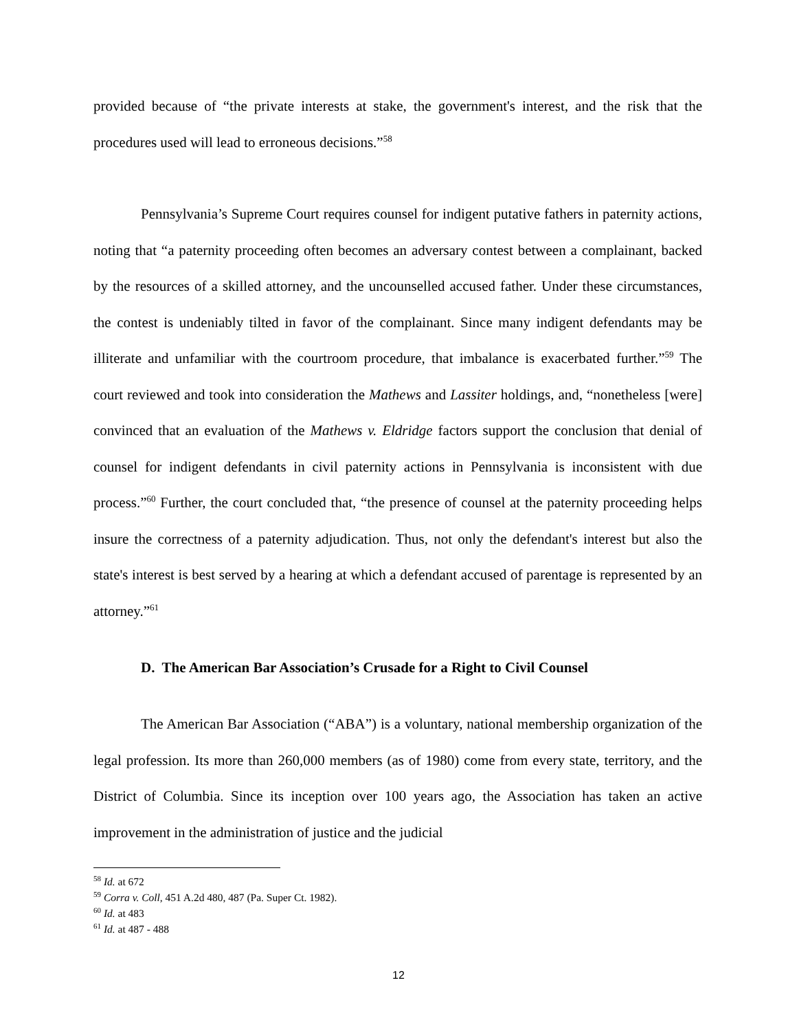provided because of “the private interests at stake, the government's interest, and the risk that the procedures used will lead to erroneous decisions.”<sup>58</sup>
Pennsylvania’s Supreme Court requires counsel for indigent putative fathers in paternity actions, noting that “a paternity proceeding often becomes an adversary contest between a complainant, backed by the resources of a skilled attorney, and the uncounselled accused father. Under these circumstances, the contest is undeniably tilted in favor of the complainant. Since many indigent defendants may be illiterate and unfamiliar with the courtroom procedure, that imbalance is exacerbated further.”<sup>59</sup> The court reviewed and took into consideration the Mathews and Lassiter holdings, and, “nonetheless [were] convinced that an evaluation of the Mathews v. Eldridge factors support the conclusion that denial of counsel for indigent defendants in civil paternity actions in Pennsylvania is inconsistent with due process.”<sup>60</sup> Further, the court concluded that, “the presence of counsel at the paternity proceeding helps insure the correctness of a paternity adjudication. Thus, not only the defendant's interest but also the state's interest is best served by a hearing at which a defendant accused of parentage is represented by an attorney.”<sup>61</sup>
D. The American Bar Association’s Crusade for a Right to Civil Counsel
The American Bar Association (“ABA”) is a voluntary, national membership organization of the legal profession. Its more than 260,000 members (as of 1980) come from every state, territory, and the District of Columbia. Since its inception over 100 years ago, the Association has taken an active improvement in the administration of justice and the judicial
<sup>58</sup> Id. at 672
<sup>59</sup> Corra v. Coll, 451 A.2d 480, 487 (Pa. Super Ct. 1982).
<sup>60</sup> Id. at 483
<sup>61</sup> Id. at 487 - 488
12